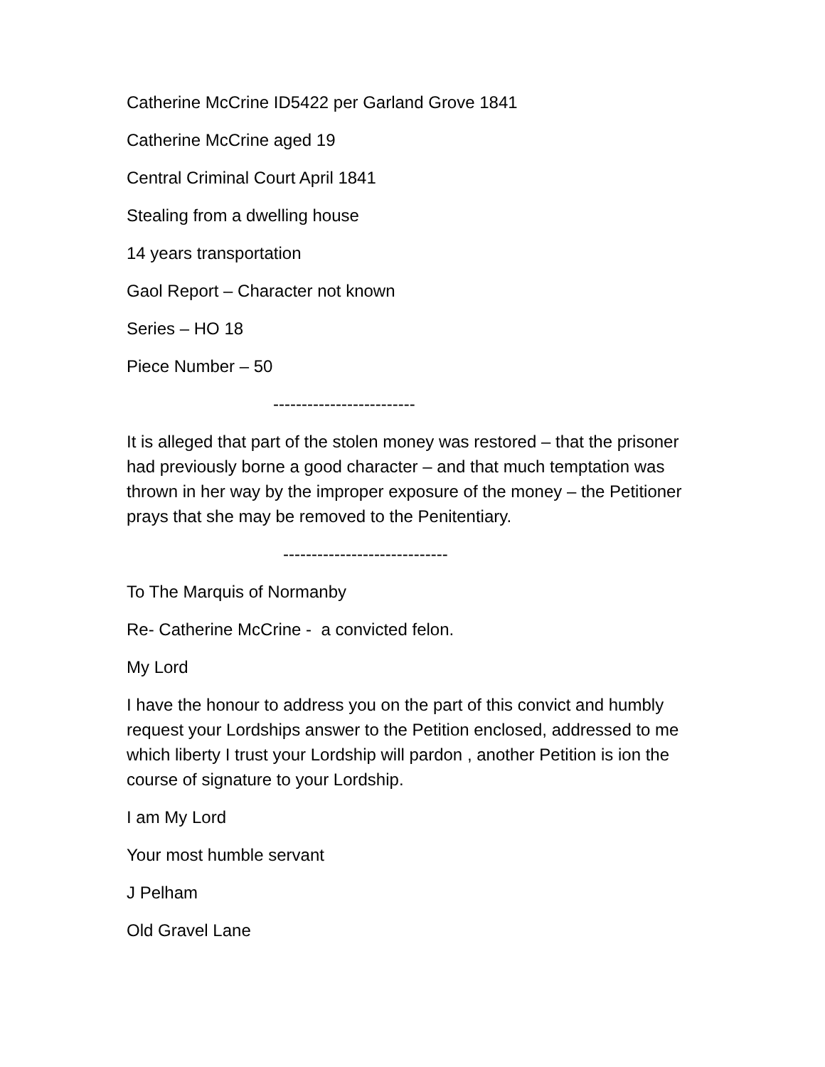Catherine McCrine ID5422 per Garland Grove 1841
Catherine McCrine aged 19
Central Criminal Court April 1841
Stealing from a dwelling house
14 years transportation
Gaol Report – Character not known
Series – HO 18
Piece Number – 50
-------------------------
It is alleged that part of the stolen money was restored – that the prisoner had previously borne a good character – and that much temptation was thrown in her way by the improper exposure of the money – the Petitioner prays that she may be removed to the Penitentiary.
-----------------------------
To The Marquis of Normanby
Re- Catherine McCrine - a convicted felon.
My Lord
I have the honour to address you on the part of this convict and humbly request your Lordships answer to the Petition enclosed, addressed to me which liberty I trust your Lordship will pardon , another Petition is ion the course of signature to your Lordship.
I am My Lord
Your most humble servant
J Pelham
Old Gravel Lane